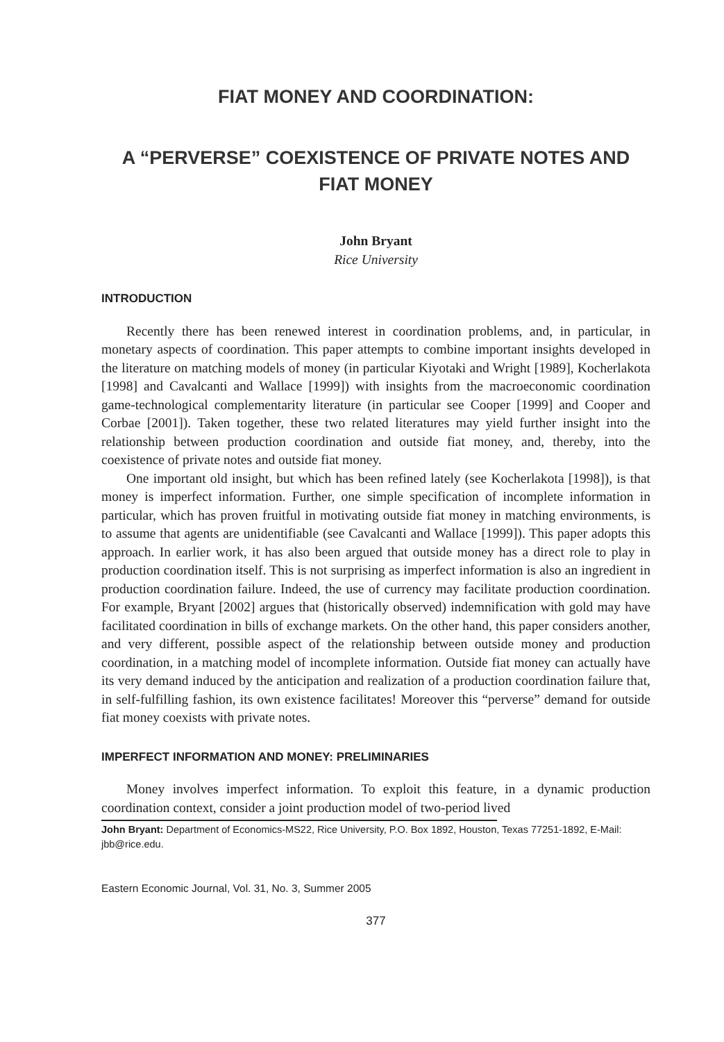FIAT MONEY AND COORDINATION:
A “PERVERSE” COEXISTENCE OF PRIVATE NOTES AND FIAT MONEY
John Bryant
Rice University
INTRODUCTION
Recently there has been renewed interest in coordination problems, and, in particular, in monetary aspects of coordination. This paper attempts to combine important insights developed in the literature on matching models of money (in particular Kiyotaki and Wright [1989], Kocherlakota [1998] and Cavalcanti and Wallace [1999]) with insights from the macroeconomic coordination game-technological complementarity literature (in particular see Cooper [1999] and Cooper and Corbae [2001]). Taken together, these two related literatures may yield further insight into the relationship between production coordination and outside fiat money, and, thereby, into the coexistence of private notes and outside fiat money.
One important old insight, but which has been refined lately (see Kocherlakota [1998]), is that money is imperfect information. Further, one simple specification of incomplete information in particular, which has proven fruitful in motivating outside fiat money in matching environments, is to assume that agents are unidentifiable (see Cavalcanti and Wallace [1999]). This paper adopts this approach. In earlier work, it has also been argued that outside money has a direct role to play in production coordination itself. This is not surprising as imperfect information is also an ingredient in production coordination failure. Indeed, the use of currency may facilitate production coordination. For example, Bryant [2002] argues that (historically observed) indemnification with gold may have facilitated coordination in bills of exchange markets. On the other hand, this paper considers another, and very different, possible aspect of the relationship between outside money and production coordination, in a matching model of incomplete information. Outside fiat money can actually have its very demand induced by the anticipation and realization of a production coordination failure that, in self-fulfilling fashion, its own existence facilitates! Moreover this “perverse” demand for outside fiat money coexists with private notes.
IMPERFECT INFORMATION AND MONEY: PRELIMINARIES
Money involves imperfect information. To exploit this feature, in a dynamic production coordination context, consider a joint production model of two-period lived
John Bryant: Department of Economics-MS22, Rice University, P.O. Box 1892, Houston, Texas 77251-1892, E-Mail: jbb@rice.edu.
Eastern Economic Journal, Vol. 31, No. 3, Summer 2005
377